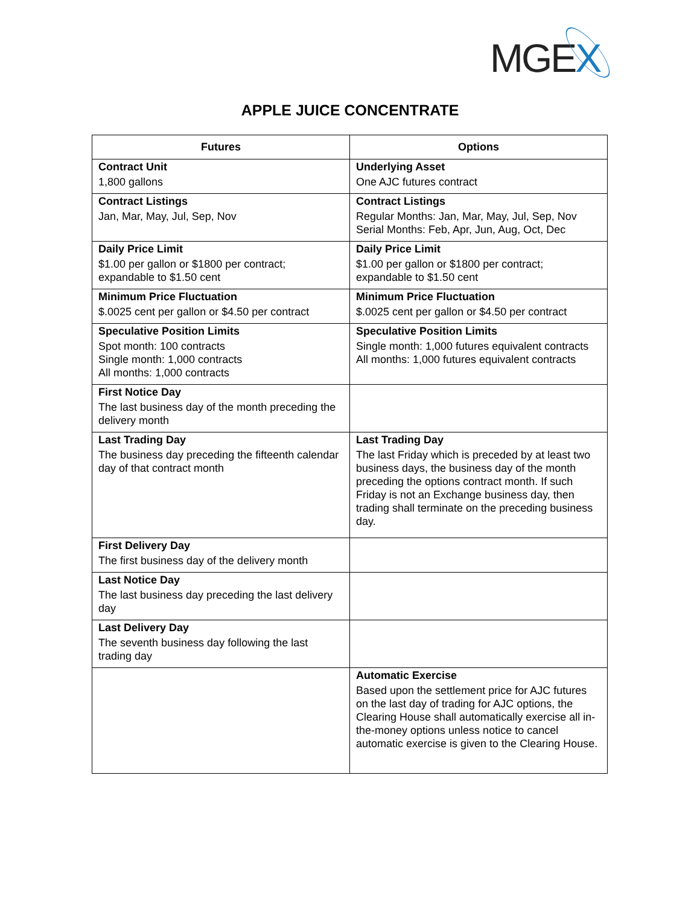MGEX
APPLE JUICE CONCENTRATE
| Futures | Options |
| --- | --- |
| Contract Unit 1,800 gallons | Underlying Asset One AJC futures contract |
| Contract Listings Jan, Mar, May, Jul, Sep, Nov | Contract Listings Regular Months: Jan, Mar, May, Jul, Sep, Nov Serial Months: Feb, Apr, Jun, Aug, Oct, Dec |
| Daily Price Limit $1.00 per gallon or $1800 per contract; expandable to $1.50 cent | Daily Price Limit $1.00 per gallon or $1800 per contract; expandable to $1.50 cent |
| Minimum Price Fluctuation $.0025 cent per gallon or $4.50 per contract | Minimum Price Fluctuation $.0025 cent per gallon or $4.50 per contract |
| Speculative Position Limits Spot month: 100 contracts Single month: 1,000 contracts All months: 1,000 contracts | Speculative Position Limits Single month: 1,000 futures equivalent contracts All months: 1,000 futures equivalent contracts |
| First Notice Day The last business day of the month preceding the delivery month | |
| Last Trading Day The business day preceding the fifteenth calendar day of that contract month | Last Trading Day The last Friday which is preceded by at least two business days, the business day of the month preceding the options contract month. If such Friday is not an Exchange business day, then trading shall terminate on the preceding business day. |
| First Delivery Day The first business day of the delivery month | |
| Last Notice Day The last business day preceding the last delivery day | |
| Last Delivery Day The seventh business day following the last trading day | |
| | Automatic Exercise Based upon the settlement price for AJC futures on the last day of trading for AJC options, the Clearing House shall automatically exercise all in-the-money options unless notice to cancel automatic exercise is given to the Clearing House. |